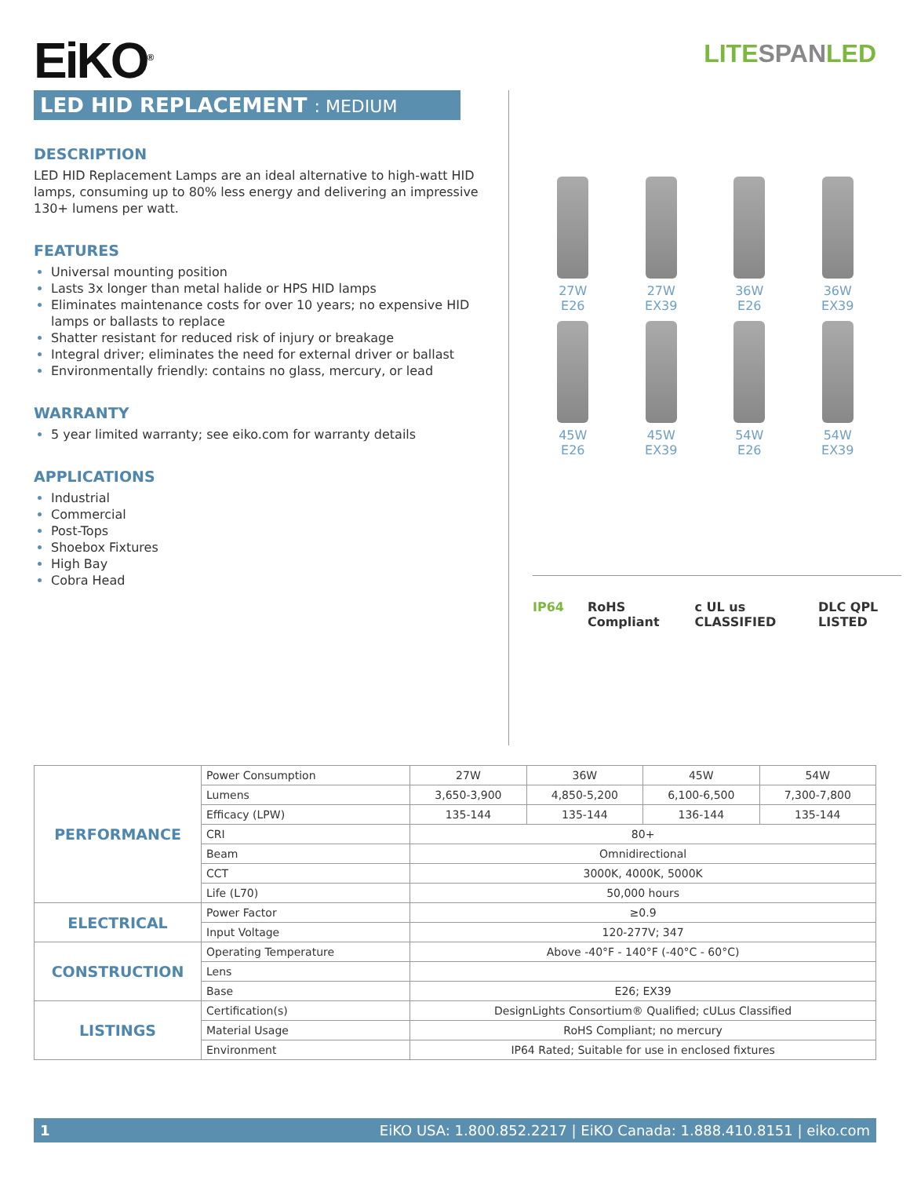EiKO<sup>®</sup>
LITESPANLED
LED HID REPLACEMENT : MEDIUM
DESCRIPTION
LED HID Replacement Lamps are an ideal alternative to high-watt HID lamps, consuming up to 80% less energy and delivering an impressive 130+ lumens per watt.
FEATURES
Universal mounting position
Lasts 3x longer than metal halide or HPS HID lamps
Eliminates maintenance costs for over 10 years; no expensive HID lamps or ballasts to replace
Shatter resistant for reduced risk of injury or breakage
Integral driver; eliminates the need for external driver or ballast
Environmentally friendly: contains no glass, mercury, or lead
WARRANTY
5 year limited warranty; see eiko.com for warranty details
APPLICATIONS
Industrial
Commercial
Post-Tops
Shoebox Fixtures
High Bay
Cobra Head
27W
E26
27W
EX39
36W
E26
36W
EX39
45W
E26
45W
EX39
54W
E26
54W
EX39
IP64 RoHS Compliant c UL us CLASSIFIED DLC QPL LISTED
| PERFORMANCE | Power Consumption | 27W | 36W | 45W | 54W |
| | Lumens | 3,650-3,900 | 4,850-5,200 | 6,100-6,500 | 7,300-7,800 |
| | Efficacy (LPW) | 135-144 | 135-144 | 136-144 | 135-144 |
| | CRI | 80+ | | | |
| | Beam | Omnidirectional | | | |
| | CCT | 3000K, 4000K, 5000K | | | |
| | Life (L70) | 50,000 hours | | | |
| ELECTRICAL | Power Factor | ≥0.9 | | | |
| | Input Voltage | 120-277V; 347 | | | |
| CONSTRUCTION | Operating Temperature | Above -40°F - 140°F (-40°C - 60°C) | | | |
| | Lens | | | | |
| | Base | E26; EX39 | | | |
| LISTINGS | Certification(s) | DesignLights Consortium® Qualified; cULus Classified | | | |
| | Material Usage | RoHS Compliant; no mercury | | | |
| | Environment | IP64 Rated; Suitable for use in enclosed fixtures | | | |
1 EiKO USA: 1.800.852.2217 | EiKO Canada: 1.888.410.8151 | eiko.com